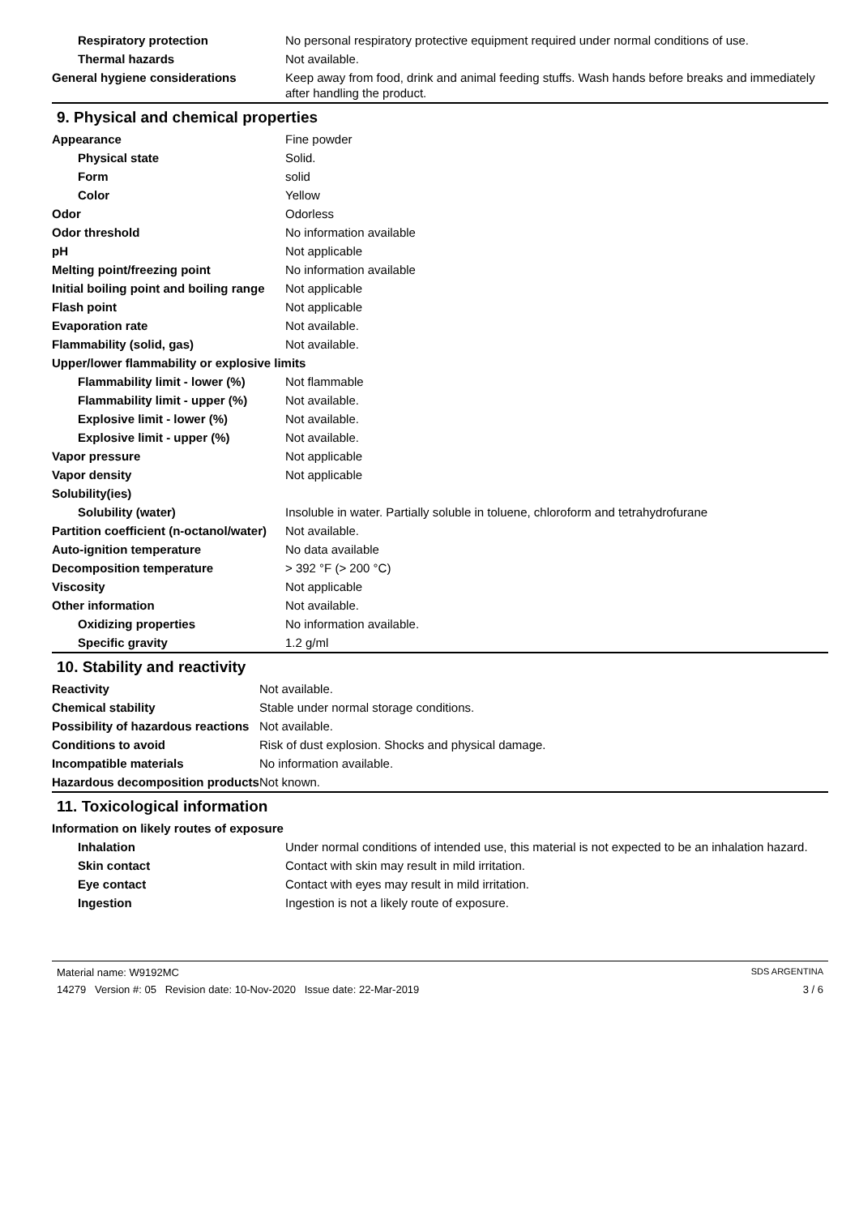| Respiratory protection | No personal respiratory protective equipment required under normal conditions of use. |
| Thermal hazards | Not available. |
| General hygiene considerations | Keep away from food, drink and animal feeding stuffs. Wash hands before breaks and immediately after handling the product. |
9. Physical and chemical properties
| Appearance | Fine powder |
| Physical state | Solid. |
| Form | solid |
| Color | Yellow |
| Odor | Odorless |
| Odor threshold | No information available |
| pH | Not applicable |
| Melting point/freezing point | No information available |
| Initial boiling point and boiling range | Not applicable |
| Flash point | Not applicable |
| Evaporation rate | Not available. |
| Flammability (solid, gas) | Not available. |
| Upper/lower flammability or explosive limits | |
| Flammability limit - lower (%) | Not flammable |
| Flammability limit - upper (%) | Not available. |
| Explosive limit - lower (%) | Not available. |
| Explosive limit - upper (%) | Not available. |
| Vapor pressure | Not applicable |
| Vapor density | Not applicable |
| Solubility(ies) | |
| Solubility (water) | Insoluble in water. Partially soluble in toluene, chloroform and tetrahydrofurane |
| Partition coefficient (n-octanol/water) | Not available. |
| Auto-ignition temperature | No data available |
| Decomposition temperature | > 392 °F (> 200 °C) |
| Viscosity | Not applicable |
| Other information | Not available. |
| Oxidizing properties | No information available. |
| Specific gravity | 1.2 g/ml |
10. Stability and reactivity
| Reactivity | Not available. |
| Chemical stability | Stable under normal storage conditions. |
| Possibility of hazardous reactions | Not available. |
| Conditions to avoid | Risk of dust explosion. Shocks and physical damage. |
| Incompatible materials | No information available. |
| Hazardous decomposition products | Not known. |
11. Toxicological information
Information on likely routes of exposure
| Inhalation | Under normal conditions of intended use, this material is not expected to be an inhalation hazard. |
| Skin contact | Contact with skin may result in mild irritation. |
| Eye contact | Contact with eyes may result in mild irritation. |
| Ingestion | Ingestion is not a likely route of exposure. |
Material name: W9192MC SDS ARGENTINA
14279 Version #: 05 Revision date: 10-Nov-2020 Issue date: 22-Mar-2019 3 / 6